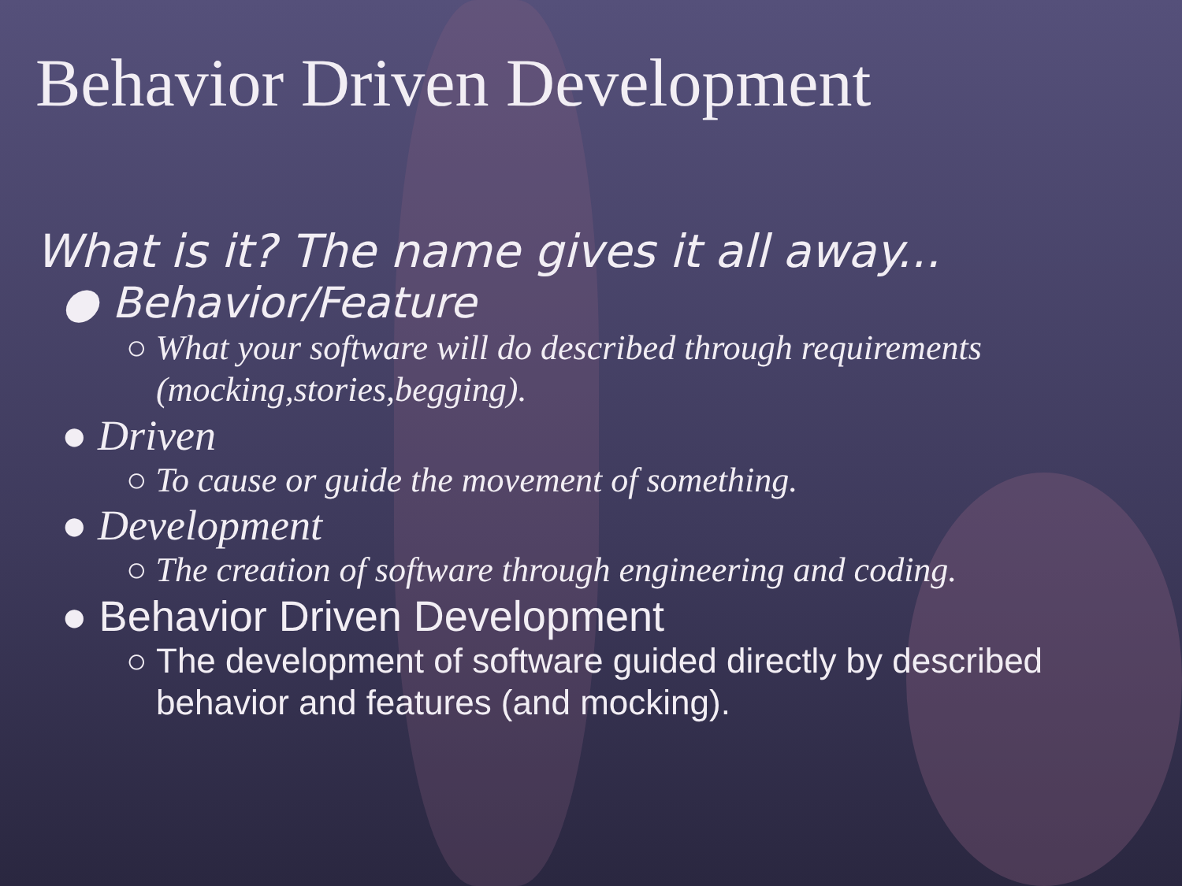Behavior Driven Development
What is it? The name gives it all away...
● Behavior/Feature
○ What your software will do described through requirements (mocking,stories,begging).
● Driven
○ To cause or guide the movement of something.
● Development
○ The creation of software through engineering and coding.
● Behavior Driven Development
○ The development of software guided directly by described behavior and features (and mocking).